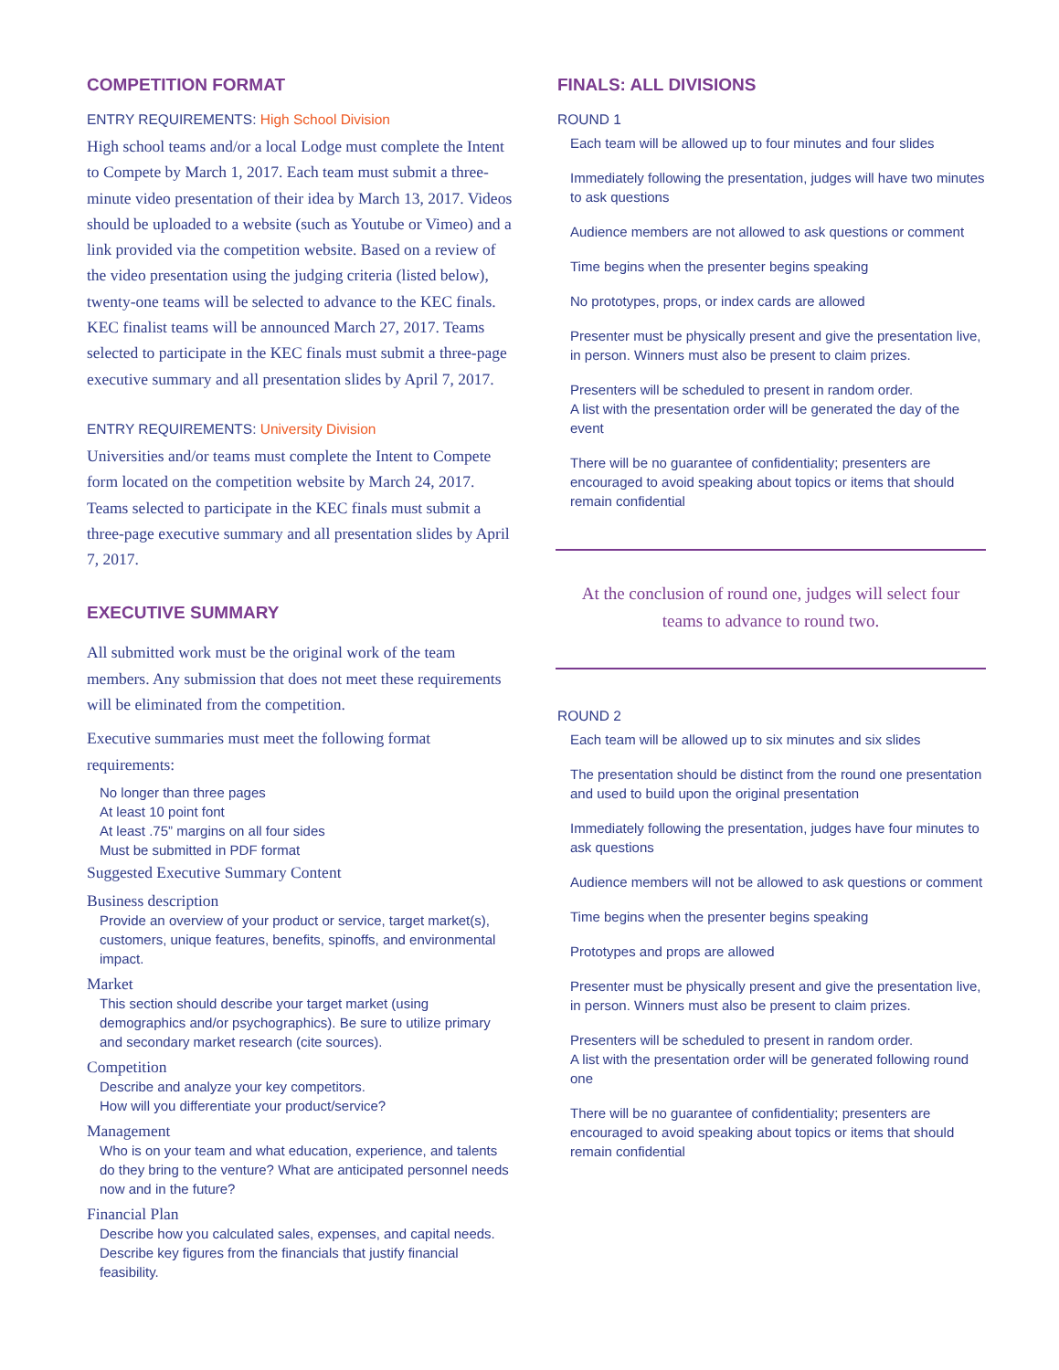COMPETITION FORMAT
ENTRY REQUIREMENTS: High School Division
High school teams and/or a local Lodge must complete the Intent to Compete by March 1, 2017. Each team must submit a three-minute video presentation of their idea by March 13, 2017. Videos should be uploaded to a website (such as Youtube or Vimeo) and a link provided via the competition website. Based on a review of the video presentation using the judging criteria (listed below), twenty-one teams will be selected to advance to the KEC finals. KEC finalist teams will be announced March 27, 2017. Teams selected to participate in the KEC finals must submit a three-page executive summary and all presentation slides by April 7, 2017.
ENTRY REQUIREMENTS: University Division
Universities and/or teams must complete the Intent to Compete form located on the competition website by March 24, 2017. Teams selected to participate in the KEC finals must submit a three-page executive summary and all presentation slides by April 7, 2017.
EXECUTIVE SUMMARY
All submitted work must be the original work of the team members. Any submission that does not meet these requirements will be eliminated from the competition.
Executive summaries must meet the following format requirements:
No longer than three pages
At least 10 point font
At least .75” margins on all four sides
Must be submitted in PDF format
Suggested Executive Summary Content
Business description
Provide an overview of your product or service, target market(s), customers, unique features, benefits, spinoffs, and environmental impact.
Market
This section should describe your target market (using demographics and/or psychographics). Be sure to utilize primary and secondary market research (cite sources).
Competition
Describe and analyze your key competitors.
How will you differentiate your product/service?
Management
Who is on your team and what education, experience, and talents do they bring to the venture? What are anticipated personnel needs now and in the future?
Financial Plan
Describe how you calculated sales, expenses, and capital needs. Describe key figures from the financials that justify financial feasibility.
FINALS: ALL DIVISIONS
ROUND 1
Each team will be allowed up to four minutes and four slides
Immediately following the presentation, judges will have two minutes to ask questions
Audience members are not allowed to ask questions or comment
Time begins when the presenter begins speaking
No prototypes, props, or index cards are allowed
Presenter must be physically present and give the presentation live, in person. Winners must also be present to claim prizes.
Presenters will be scheduled to present in random order.
A list with the presentation order will be generated the day of the event
There will be no guarantee of confidentiality; presenters are encouraged to avoid speaking about topics or items that should remain confidential
At the conclusion of round one, judges will select four teams to advance to round two.
ROUND 2
Each team will be allowed up to six minutes and six slides
The presentation should be distinct from the round one presentation and used to build upon the original presentation
Immediately following the presentation, judges have four minutes to ask questions
Audience members will not be allowed to ask questions or comment
Time begins when the presenter begins speaking
Prototypes and props are allowed
Presenter must be physically present and give the presentation live, in person. Winners must also be present to claim prizes.
Presenters will be scheduled to present in random order.
A list with the presentation order will be generated following round one
There will be no guarantee of confidentiality; presenters are encouraged to avoid speaking about topics or items that should remain confidential